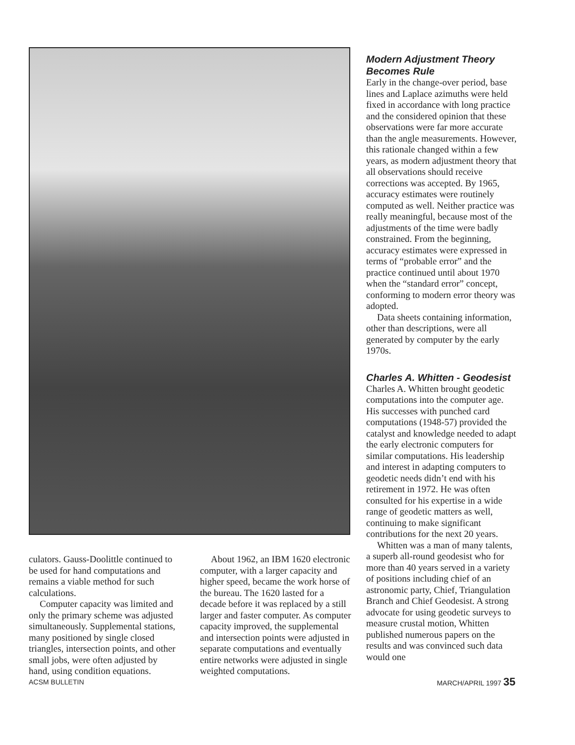culators. Gauss-Doolittle continued to be used for hand computations and remains a viable method for such calculations.
Computer capacity was limited and only the primary scheme was adjusted simultaneously. Supplemental stations, many positioned by single closed triangles, intersection points, and other small jobs, were often adjusted by hand, using condition equations.
About 1962, an IBM 1620 electronic computer, with a larger capacity and higher speed, became the work horse of the bureau. The 1620 lasted for a decade before it was replaced by a still larger and faster computer. As computer capacity improved, the supplemental and intersection points were adjusted in separate computations and eventually entire networks were adjusted in single weighted computations.
Modern Adjustment Theory Becomes Rule
Early in the change-over period, base lines and Laplace azimuths were held fixed in accordance with long practice and the considered opinion that these observations were far more accurate than the angle measurements. However, this rationale changed within a few years, as modern adjustment theory that all observations should receive corrections was accepted. By 1965, accuracy estimates were routinely computed as well. Neither practice was really meaningful, because most of the adjustments of the time were badly constrained. From the beginning, accuracy estimates were expressed in terms of “probable error” and the practice continued until about 1970 when the “standard error” concept, conforming to modern error theory was adopted.
Data sheets containing information, other than descriptions, were all generated by computer by the early 1970s.
Charles A. Whitten - Geodesist
Charles A. Whitten brought geodetic computations into the computer age. His successes with punched card computations (1948-57) provided the catalyst and knowledge needed to adapt the early electronic computers for similar computations. His leadership and interest in adapting computers to geodetic needs didn’t end with his retirement in 1972. He was often consulted for his expertise in a wide range of geodetic matters as well, continuing to make significant contributions for the next 20 years.
Whitten was a man of many talents, a superb all-round geodesist who for more than 40 years served in a variety of positions including chief of an astronomic party, Chief, Triangulation Branch and Chief Geodesist. A strong advocate for using geodetic surveys to measure crustal motion, Whitten published numerous papers on the results and was convinced such data would one
ACSM BULLETIN MARCH/APRIL 1997 35